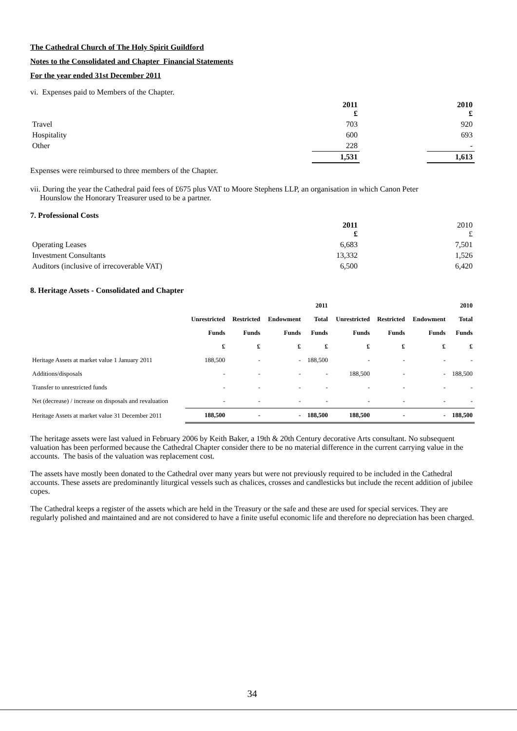The Cathedral Church of The Holy Spirit Guildford
Notes to the Consolidated and Chapter Financial Statements
For the year ended 31st December 2011
vi. Expenses paid to Members of the Chapter.
| | 2011 £ | | 2010 £ |
| --- | --- | --- | --- |
| Travel | 703 | | 920 |
| Hospitality | 600 | | 693 |
| Other | 228 | | - |
| | 1,531 | | 1,613 |
Expenses were reimbursed to three members of the Chapter.
vii. During the year the Cathedral paid fees of £675 plus VAT to Moore Stephens LLP, an organisation in which Canon Peter
Hounslow the Honorary Treasurer used to be a partner.
7. Professional Costs
| | 2011 £ | | 2010 £ |
| Operating Leases | 6,683 | | 7,501 |
| Investment Consultants | 13,332 | | 1,526 |
| Auditors (inclusive of irrecoverable VAT) | 6,500 | | 6,420 |
8. Heritage Assets - Consolidated and Chapter
| | | | | 2011 | | | | 2010 |
| --- | --- | --- | --- | --- | --- | --- | --- | --- |
| | Unrestricted | Restricted | Endowment | Total | Unrestricted | Restricted | Endowment | Total |
| | Funds | Funds | Funds | Funds | Funds | Funds | Funds | Funds |
| | £ | £ | £ | £ | £ | £ | £ | £ |
| Heritage Assets at market value 1 January 2011 | 188,500 | - | - | 188,500 | - | - | - | - |
| Additions/disposals | - | - | - | - | 188,500 | - | - | 188,500 |
| Transfer to unrestricted funds | - | - | - | - | - | - | - | - |
| Net (decrease) / increase on disposals and revaluation | - | - | - | - | - | - | - | - |
| Heritage Assets at market value 31 December 2011 | 188,500 | - | - | 188,500 | 188,500 | - | - | 188,500 |
The heritage assets were last valued in February 2006 by Keith Baker, a 19th & 20th Century decorative Arts consultant. No subsequent valuation has been performed because the Cathedral Chapter consider there to be no material difference in the current carrying value in the accounts. The basis of the valuation was replacement cost.
The assets have mostly been donated to the Cathedral over many years but were not previously required to be included in the Cathedral accounts. These assets are predominantly liturgical vessels such as chalices, crosses and candlesticks but include the recent addition of jubilee copes.
The Cathedral keeps a register of the assets which are held in the Treasury or the safe and these are used for special services. They are regularly polished and maintained and are not considered to have a finite useful economic life and therefore no depreciation has been charged.
34